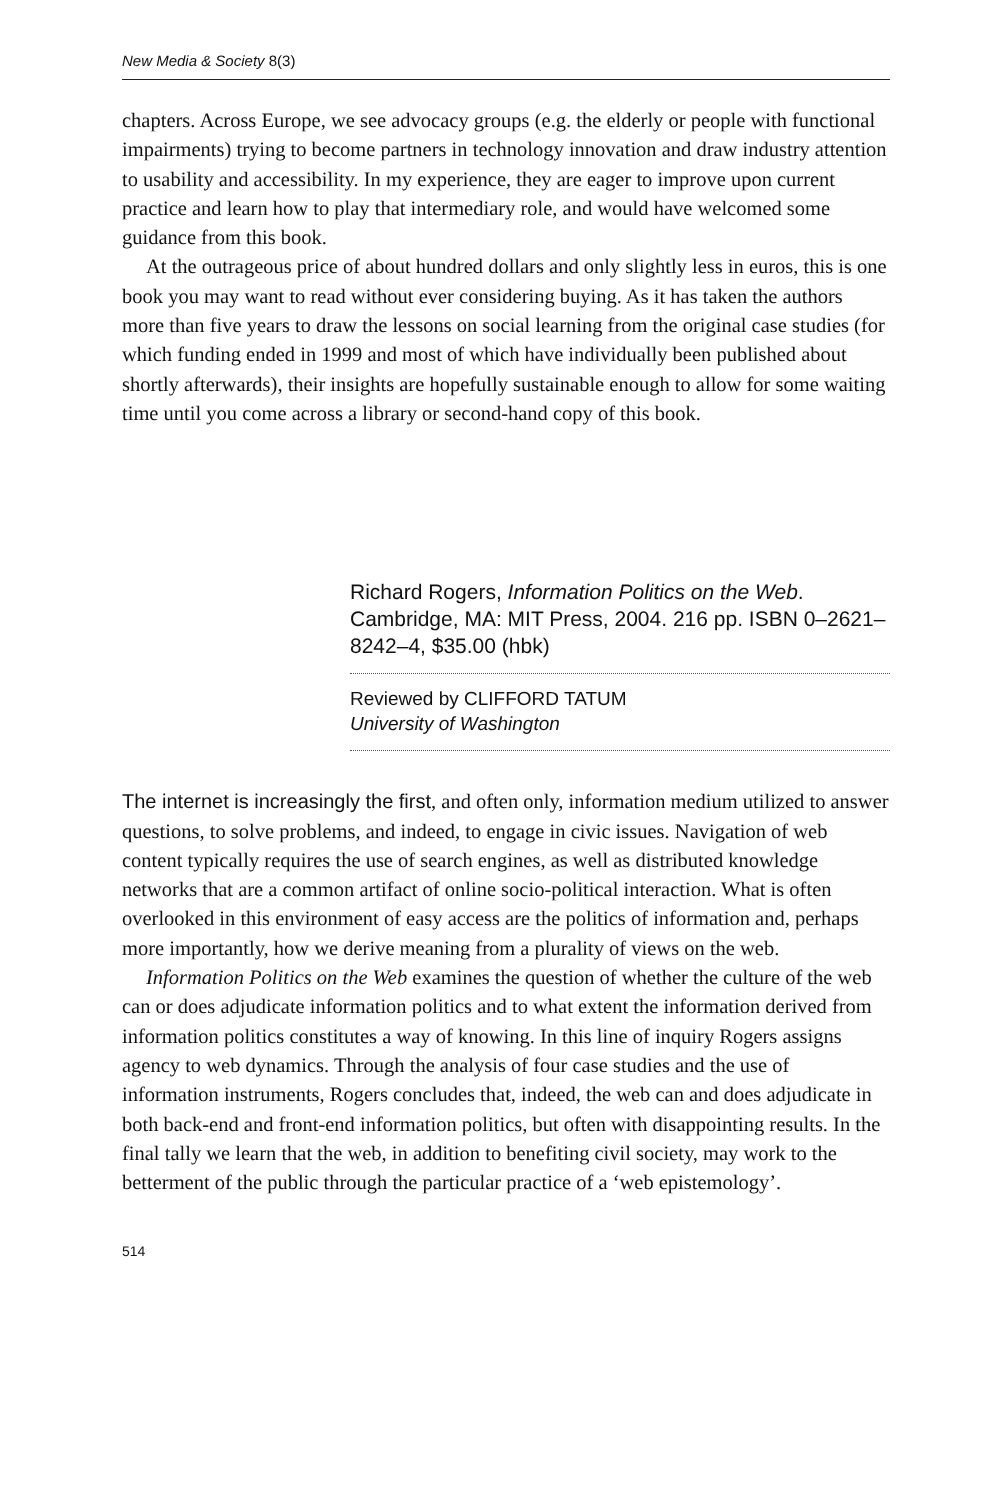New Media & Society 8(3)
chapters. Across Europe, we see advocacy groups (e.g. the elderly or people with functional impairments) trying to become partners in technology innovation and draw industry attention to usability and accessibility. In my experience, they are eager to improve upon current practice and learn how to play that intermediary role, and would have welcomed some guidance from this book.
At the outrageous price of about hundred dollars and only slightly less in euros, this is one book you may want to read without ever considering buying. As it has taken the authors more than five years to draw the lessons on social learning from the original case studies (for which funding ended in 1999 and most of which have individually been published about shortly afterwards), their insights are hopefully sustainable enough to allow for some waiting time until you come across a library or second-hand copy of this book.
Richard Rogers, Information Politics on the Web. Cambridge, MA: MIT Press, 2004. 216 pp. ISBN 0–2621–8242–4, $35.00 (hbk)
Reviewed by CLIFFORD TATUM
University of Washington
The internet is increasingly the first, and often only, information medium utilized to answer questions, to solve problems, and indeed, to engage in civic issues. Navigation of web content typically requires the use of search engines, as well as distributed knowledge networks that are a common artifact of online socio-political interaction. What is often overlooked in this environment of easy access are the politics of information and, perhaps more importantly, how we derive meaning from a plurality of views on the web.
Information Politics on the Web examines the question of whether the culture of the web can or does adjudicate information politics and to what extent the information derived from information politics constitutes a way of knowing. In this line of inquiry Rogers assigns agency to web dynamics. Through the analysis of four case studies and the use of information instruments, Rogers concludes that, indeed, the web can and does adjudicate in both back-end and front-end information politics, but often with disappointing results. In the final tally we learn that the web, in addition to benefiting civil society, may work to the betterment of the public through the particular practice of a ‘web epistemology’.
514